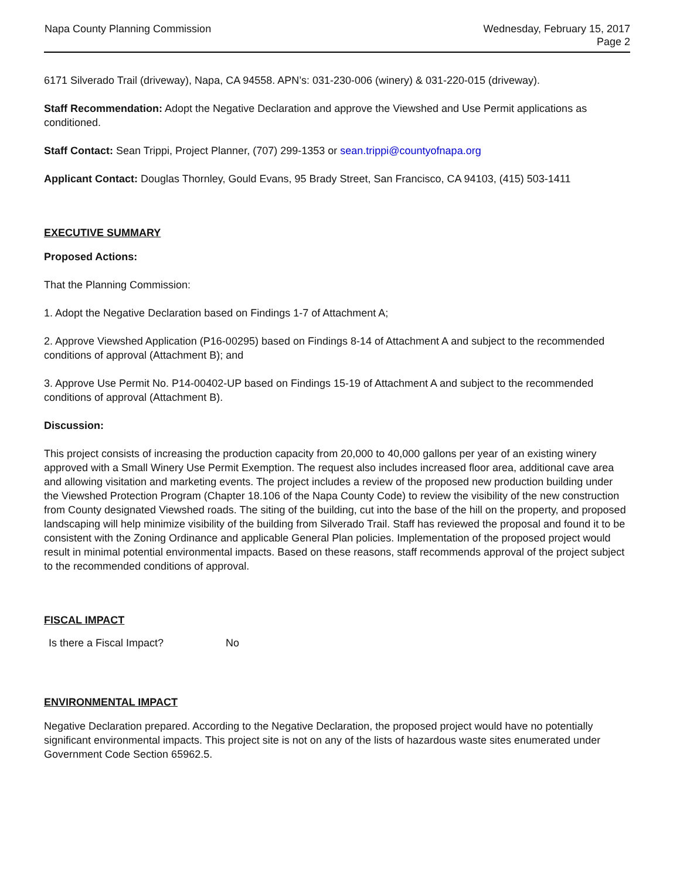Napa County Planning Commission
Wednesday, February 15, 2017
Page 2
6171 Silverado Trail (driveway), Napa, CA 94558. APN’s: 031-230-006 (winery) & 031-220-015 (driveway).
Staff Recommendation: Adopt the Negative Declaration and approve the Viewshed and Use Permit applications as conditioned.
Staff Contact: Sean Trippi, Project Planner, (707) 299-1353 or sean.trippi@countyofnapa.org
Applicant Contact: Douglas Thornley, Gould Evans, 95 Brady Street, San Francisco, CA 94103, (415) 503-1411
EXECUTIVE SUMMARY
Proposed Actions:
That the Planning Commission:
1. Adopt the Negative Declaration based on Findings 1-7 of Attachment A;
2. Approve Viewshed Application (P16-00295) based on Findings 8-14 of Attachment A and subject to the recommended conditions of approval (Attachment B); and
3. Approve Use Permit No. P14-00402-UP based on Findings 15-19 of Attachment A and subject to the recommended conditions of approval (Attachment B).
Discussion:
This project consists of increasing the production capacity from 20,000 to 40,000 gallons per year of an existing winery approved with a Small Winery Use Permit Exemption. The request also includes increased floor area, additional cave area and allowing visitation and marketing events. The project includes a review of the proposed new production building under the Viewshed Protection Program (Chapter 18.106 of the Napa County Code) to review the visibility of the new construction from County designated Viewshed roads. The siting of the building, cut into the base of the hill on the property, and proposed landscaping will help minimize visibility of the building from Silverado Trail. Staff has reviewed the proposal and found it to be consistent with the Zoning Ordinance and applicable General Plan policies. Implementation of the proposed project would result in minimal potential environmental impacts. Based on these reasons, staff recommends approval of the project subject to the recommended conditions of approval.
FISCAL IMPACT
Is there a Fiscal Impact? No
ENVIRONMENTAL IMPACT
Negative Declaration prepared. According to the Negative Declaration, the proposed project would have no potentially significant environmental impacts. This project site is not on any of the lists of hazardous waste sites enumerated under Government Code Section 65962.5.